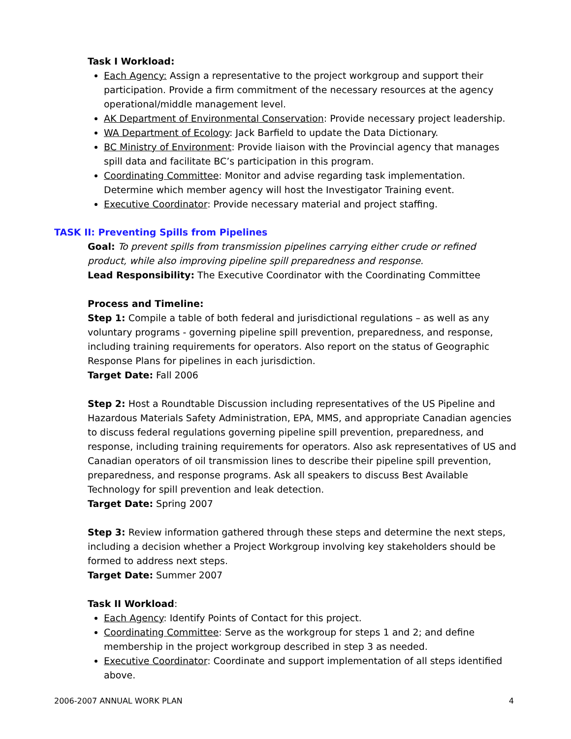Task I Workload:
Each Agency: Assign a representative to the project workgroup and support their participation. Provide a firm commitment of the necessary resources at the agency operational/middle management level.
AK Department of Environmental Conservation: Provide necessary project leadership.
WA Department of Ecology: Jack Barfield to update the Data Dictionary.
BC Ministry of Environment: Provide liaison with the Provincial agency that manages spill data and facilitate BC’s participation in this program.
Coordinating Committee: Monitor and advise regarding task implementation. Determine which member agency will host the Investigator Training event.
Executive Coordinator: Provide necessary material and project staffing.
TASK II: Preventing Spills from Pipelines
Goal: To prevent spills from transmission pipelines carrying either crude or refined product, while also improving pipeline spill preparedness and response.
Lead Responsibility: The Executive Coordinator with the Coordinating Committee
Process and Timeline:
Step 1: Compile a table of both federal and jurisdictional regulations – as well as any voluntary programs - governing pipeline spill prevention, preparedness, and response, including training requirements for operators. Also report on the status of Geographic Response Plans for pipelines in each jurisdiction.
Target Date: Fall 2006
Step 2: Host a Roundtable Discussion including representatives of the US Pipeline and Hazardous Materials Safety Administration, EPA, MMS, and appropriate Canadian agencies to discuss federal regulations governing pipeline spill prevention, preparedness, and response, including training requirements for operators. Also ask representatives of US and Canadian operators of oil transmission lines to describe their pipeline spill prevention, preparedness, and response programs. Ask all speakers to discuss Best Available Technology for spill prevention and leak detection.
Target Date: Spring 2007
Step 3: Review information gathered through these steps and determine the next steps, including a decision whether a Project Workgroup involving key stakeholders should be formed to address next steps.
Target Date: Summer 2007
Task II Workload:
Each Agency: Identify Points of Contact for this project.
Coordinating Committee: Serve as the workgroup for steps 1 and 2; and define membership in the project workgroup described in step 3 as needed.
Executive Coordinator: Coordinate and support implementation of all steps identified above.
2006-2007 ANNUAL WORK PLAN 4